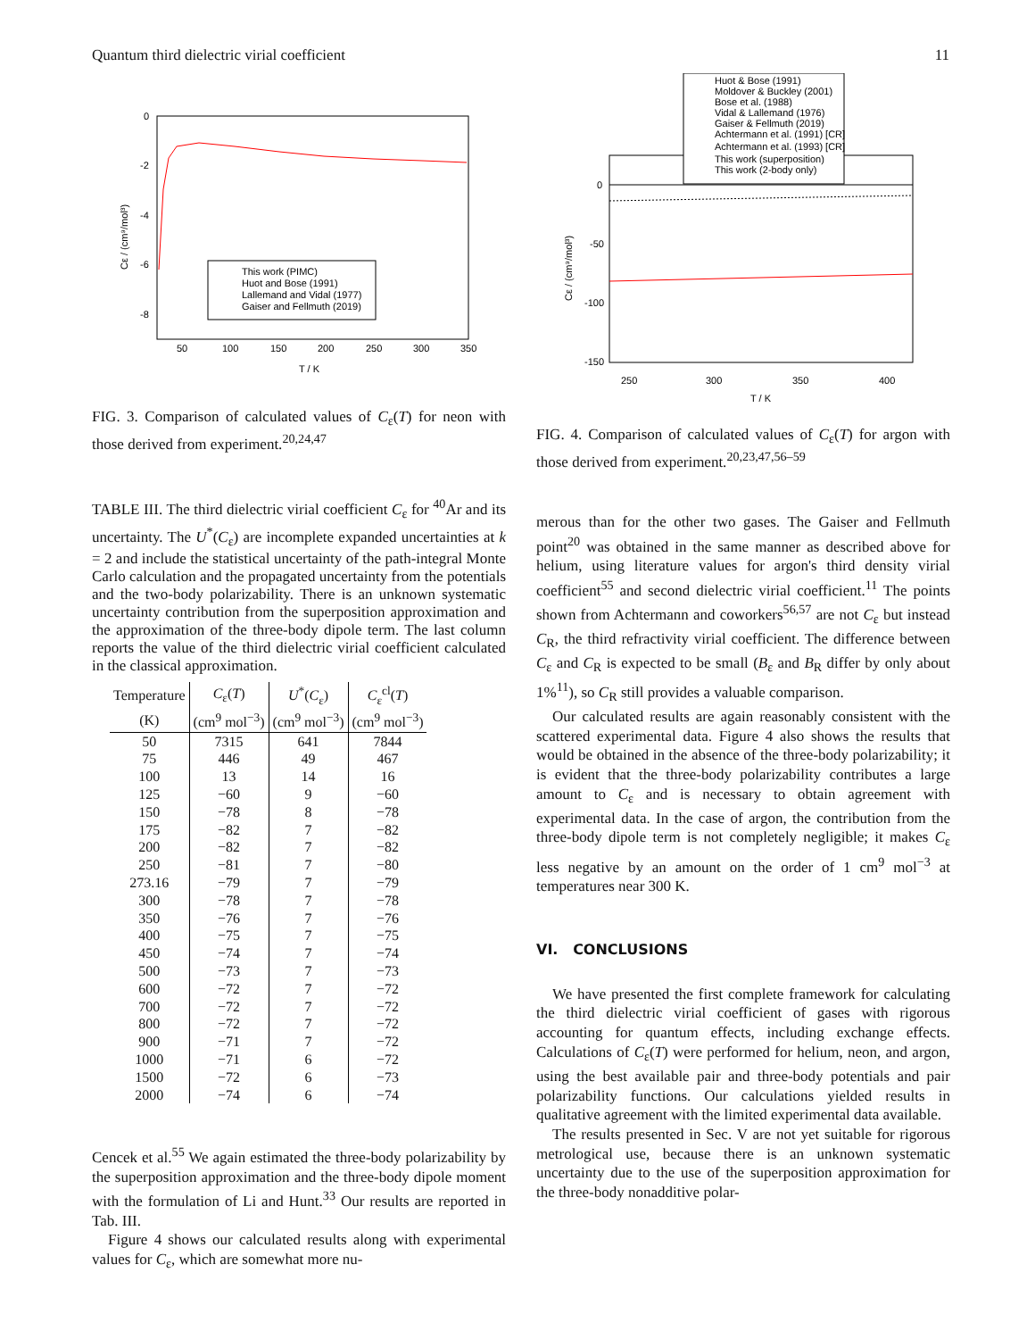Quantum third dielectric virial coefficient 11
0
-2
-4
-6
-8
50
100
150
200
250
300
350
T / K
Cε / (cm⁹/mol³)
This work (PIMC)
Huot and Bose (1991)
Lallemand and Vidal (1977)
Gaiser and Fellmuth (2019)
FIG. 3. Comparison of calculated values of C<sub>ε</sub>(T) for neon with those derived from experiment.<sup>20,24,47</sup>
TABLE III. The third dielectric virial coefficient C<sub>ε</sub> for <sup>40</sup>Ar and its uncertainty. The U<sup>*</sup>(C<sub>ε</sub>) are incomplete expanded uncertainties at k = 2 and include the statistical uncertainty of the path-integral Monte Carlo calculation and the propagated uncertainty from the potentials and the two-body polarizability. There is an unknown systematic uncertainty contribution from the superposition approximation and the approximation of the three-body dipole term. The last column reports the value of the third dielectric virial coefficient calculated in the classical approximation.
| Temperature | C<sub>ε</sub>( T ) | U<sup>*</sup>( C<sub>ε</sub>) | C<sub>ε</sub><sup>cl</sup>( T ) |
| --- | --- | --- | --- |
| (K) | (cm<sup>9</sup> mol<sup>−3</sup>) | (cm<sup>9</sup> mol<sup>−3</sup>) | (cm<sup>9</sup> mol<sup>−3</sup>) |
| 50 | 7315 | 641 | 7844 |
| 75 | 446 | 49 | 467 |
| 100 | 13 | 14 | 16 |
| 125 | −60 | 9 | −60 |
| 150 | −78 | 8 | −78 |
| 175 | −82 | 7 | −82 |
| 200 | −82 | 7 | −82 |
| 250 | −81 | 7 | −80 |
| 273.16 | −79 | 7 | −79 |
| 300 | −78 | 7 | −78 |
| 350 | −76 | 7 | −76 |
| 400 | −75 | 7 | −75 |
| 450 | −74 | 7 | −74 |
| 500 | −73 | 7 | −73 |
| 600 | −72 | 7 | −72 |
| 700 | −72 | 7 | −72 |
| 800 | −72 | 7 | −72 |
| 900 | −71 | 7 | −72 |
| 1000 | −71 | 6 | −72 |
| 1500 | −72 | 6 | −73 |
| 2000 | −74 | 6 | −74 |
Cencek et al.<sup>55</sup> We again estimated the three-body polarizability by the superposition approximation and the three-body dipole moment with the formulation of Li and Hunt.<sup>33</sup> Our results are reported in Tab. III.
Figure 4 shows our calculated results along with experimental values for C<sub>ε</sub>, which are somewhat more nu-
0
-50
-100
-150
250
300
350
400
T / K
Cε / (cm⁹/mol³)
Huot & Bose (1991)
Moldover & Buckley (2001)
Bose et al. (1988)
Vidal & Lallemand (1976)
Gaiser & Fellmuth (2019)
Achtermann et al. (1991) [CR]
Achtermann et al. (1993) [CR]
This work (superposition)
This work (2-body only)
FIG. 4. Comparison of calculated values of C<sub>ε</sub>(T) for argon with those derived from experiment.<sup>20,23,47,56–59</sup>
merous than for the other two gases. The Gaiser and Fellmuth point<sup>20</sup> was obtained in the same manner as described above for helium, using literature values for argon's third density virial coefficient<sup>55</sup> and second dielectric virial coefficient.<sup>11</sup> The points shown from Achtermann and coworkers<sup>56,57</sup> are not C<sub>ε</sub> but instead C<sub>R</sub>, the third refractivity virial coefficient. The difference between C<sub>ε</sub> and C<sub>R</sub> is expected to be small (B<sub>ε</sub> and B<sub>R</sub> differ by only about 1%<sup>11</sup>), so C<sub>R</sub> still provides a valuable comparison.
Our calculated results are again reasonably consistent with the scattered experimental data. Figure 4 also shows the results that would be obtained in the absence of the three-body polarizability; it is evident that the three-body polarizability contributes a large amount to C<sub>ε</sub> and is necessary to obtain agreement with experimental data. In the case of argon, the contribution from the three-body dipole term is not completely negligible; it makes C<sub>ε</sub> less negative by an amount on the order of 1 cm<sup>9</sup> mol<sup>−3</sup> at temperatures near 300 K.
VI. CONCLUSIONS
We have presented the first complete framework for calculating the third dielectric virial coefficient of gases with rigorous accounting for quantum effects, including exchange effects. Calculations of C<sub>ε</sub>(T) were performed for helium, neon, and argon, using the best available pair and three-body potentials and pair polarizability functions. Our calculations yielded results in qualitative agreement with the limited experimental data available.
The results presented in Sec. V are not yet suitable for rigorous metrological use, because there is an unknown systematic uncertainty due to the use of the superposition approximation for the three-body nonadditive polar-